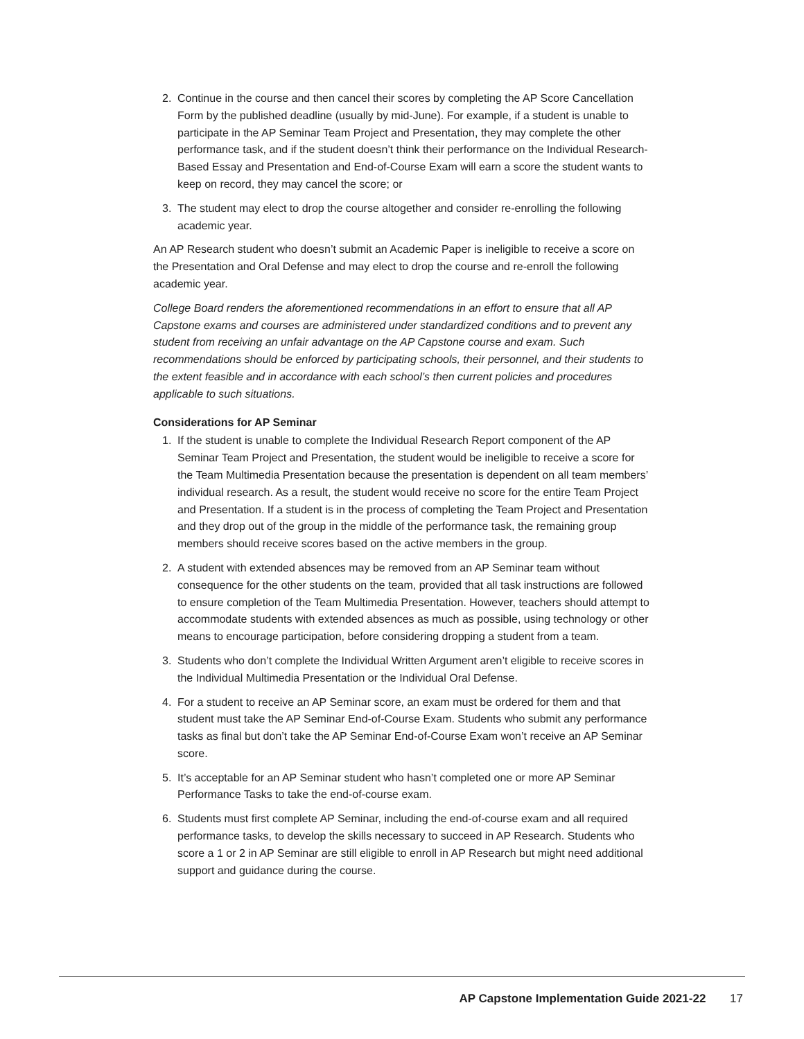2. Continue in the course and then cancel their scores by completing the AP Score Cancellation Form by the published deadline (usually by mid-June). For example, if a student is unable to participate in the AP Seminar Team Project and Presentation, they may complete the other performance task, and if the student doesn’t think their performance on the Individual Research-Based Essay and Presentation and End-of-Course Exam will earn a score the student wants to keep on record, they may cancel the score; or
3. The student may elect to drop the course altogether and consider re-enrolling the following academic year.
An AP Research student who doesn’t submit an Academic Paper is ineligible to receive a score on the Presentation and Oral Defense and may elect to drop the course and re-enroll the following academic year.
College Board renders the aforementioned recommendations in an effort to ensure that all AP Capstone exams and courses are administered under standardized conditions and to prevent any student from receiving an unfair advantage on the AP Capstone course and exam. Such recommendations should be enforced by participating schools, their personnel, and their students to the extent feasible and in accordance with each school’s then current policies and procedures applicable to such situations.
Considerations for AP Seminar
1. If the student is unable to complete the Individual Research Report component of the AP Seminar Team Project and Presentation, the student would be ineligible to receive a score for the Team Multimedia Presentation because the presentation is dependent on all team members’ individual research. As a result, the student would receive no score for the entire Team Project and Presentation. If a student is in the process of completing the Team Project and Presentation and they drop out of the group in the middle of the performance task, the remaining group members should receive scores based on the active members in the group.
2. A student with extended absences may be removed from an AP Seminar team without consequence for the other students on the team, provided that all task instructions are followed to ensure completion of the Team Multimedia Presentation. However, teachers should attempt to accommodate students with extended absences as much as possible, using technology or other means to encourage participation, before considering dropping a student from a team.
3. Students who don’t complete the Individual Written Argument aren’t eligible to receive scores in the Individual Multimedia Presentation or the Individual Oral Defense.
4. For a student to receive an AP Seminar score, an exam must be ordered for them and that student must take the AP Seminar End-of-Course Exam. Students who submit any performance tasks as final but don’t take the AP Seminar End-of-Course Exam won’t receive an AP Seminar score.
5. It’s acceptable for an AP Seminar student who hasn’t completed one or more AP Seminar Performance Tasks to take the end-of-course exam.
6. Students must first complete AP Seminar, including the end-of-course exam and all required performance tasks, to develop the skills necessary to succeed in AP Research. Students who score a 1 or 2 in AP Seminar are still eligible to enroll in AP Research but might need additional support and guidance during the course.
AP Capstone Implementation Guide 2021-22 17